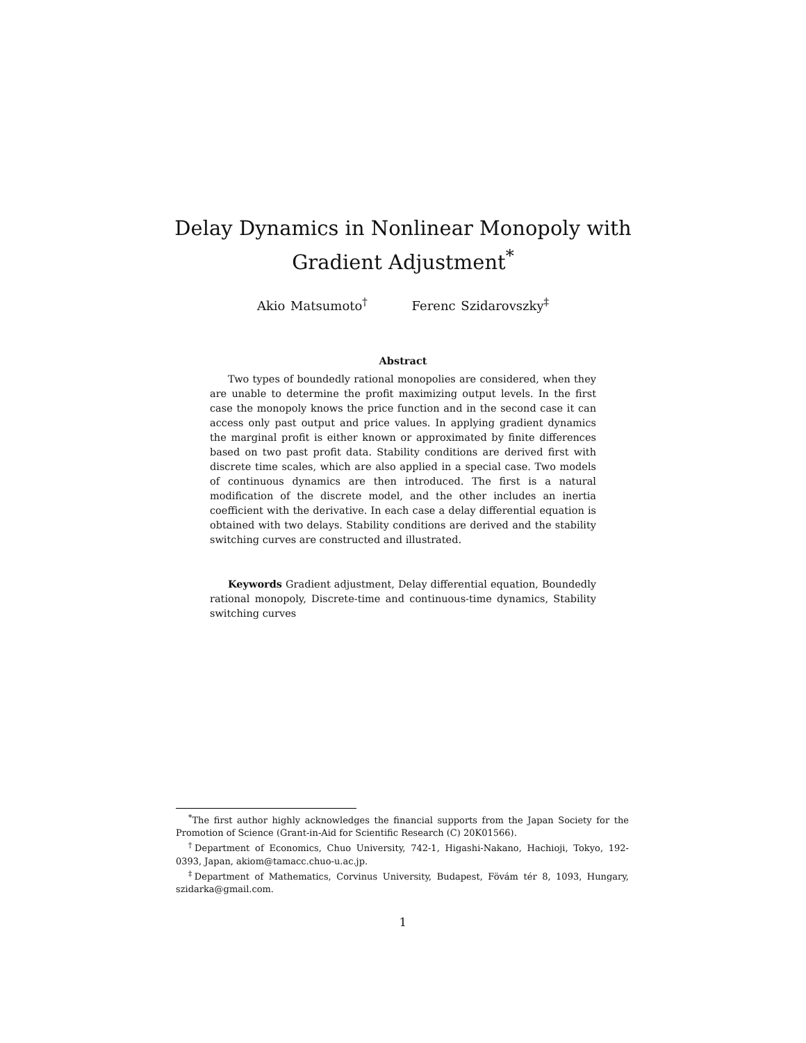Delay Dynamics in Nonlinear Monopoly with
Gradient Adjustment<sup>*</sup>
Akio Matsumoto<sup>†</sup> Ferenc Szidarovszky<sup>‡</sup>
Abstract
Two types of boundedly rational monopolies are considered, when they are unable to determine the profit maximizing output levels. In the first case the monopoly knows the price function and in the second case it can access only past output and price values. In applying gradient dynamics the marginal profit is either known or approximated by finite differences based on two past profit data. Stability conditions are derived first with discrete time scales, which are also applied in a special case. Two models of continuous dynamics are then introduced. The first is a natural modification of the discrete model, and the other includes an inertia coefficient with the derivative. In each case a delay differential equation is obtained with two delays. Stability conditions are derived and the stability switching curves are constructed and illustrated.
Keywords Gradient adjustment, Delay differential equation, Boundedly rational monopoly, Discrete-time and continuous-time dynamics, Stability switching curves
<sup>*</sup> The first author highly acknowledges the financial supports from the Japan Society for the Promotion of Science (Grant-in-Aid for Scientific Research (C) 20K01566).
<sup>†</sup> Department of Economics, Chuo University, 742-1, Higashi-Nakano, Hachioji, Tokyo, 192-0393, Japan, akiom@tamacc.chuo-u.ac.jp.
<sup>‡</sup> Department of Mathematics, Corvinus University, Budapest, Fövám tér 8, 1093, Hungary, szidarka@gmail.com.
1